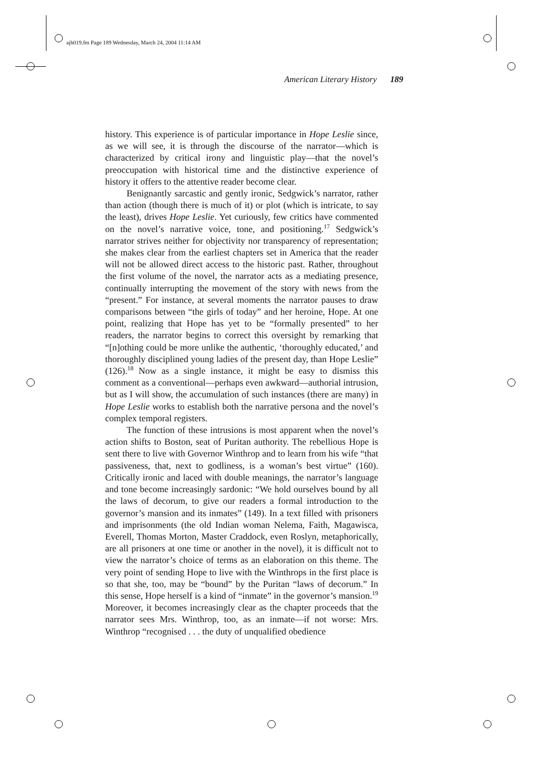ajh019.fm Page 189 Wednesday, March 24, 2004 11:14 AM
American Literary History 189
history. This experience is of particular importance in Hope Leslie since, as we will see, it is through the discourse of the narrator—which is characterized by critical irony and linguistic play—that the novel’s preoccupation with historical time and the distinctive experience of history it offers to the attentive reader become clear.
Benignantly sarcastic and gently ironic, Sedgwick’s narrator, rather than action (though there is much of it) or plot (which is intricate, to say the least), drives Hope Leslie. Yet curiously, few critics have commented on the novel’s narrative voice, tone, and positioning.<sup>17</sup> Sedgwick’s narrator strives neither for objectivity nor transparency of representation; she makes clear from the earliest chapters set in America that the reader will not be allowed direct access to the historic past. Rather, throughout the first volume of the novel, the narrator acts as a mediating presence, continually interrupting the movement of the story with news from the “present.” For instance, at several moments the narrator pauses to draw comparisons between “the girls of today” and her heroine, Hope. At one point, realizing that Hope has yet to be “formally presented” to her readers, the narrator begins to correct this oversight by remarking that “[n]othing could be more unlike the authentic, ‘thoroughly educated,’ and thoroughly disciplined young ladies of the present day, than Hope Leslie” (126).<sup>18</sup> Now as a single instance, it might be easy to dismiss this comment as a conventional—perhaps even awkward—authorial intrusion, but as I will show, the accumulation of such instances (there are many) in Hope Leslie works to establish both the narrative persona and the novel’s complex temporal registers.
The function of these intrusions is most apparent when the novel’s action shifts to Boston, seat of Puritan authority. The rebellious Hope is sent there to live with Governor Winthrop and to learn from his wife “that passiveness, that, next to godliness, is a woman’s best virtue” (160). Critically ironic and laced with double meanings, the narrator’s language and tone become increasingly sardonic: “We hold ourselves bound by all the laws of decorum, to give our readers a formal introduction to the governor’s mansion and its inmates” (149). In a text filled with prisoners and imprisonments (the old Indian woman Nelema, Faith, Magawisca, Everell, Thomas Morton, Master Craddock, even Roslyn, metaphorically, are all prisoners at one time or another in the novel), it is difficult not to view the narrator’s choice of terms as an elaboration on this theme. The very point of sending Hope to live with the Winthrops in the first place is so that she, too, may be “bound” by the Puritan “laws of decorum.” In this sense, Hope herself is a kind of “inmate” in the governor’s mansion.<sup>19</sup> Moreover, it becomes increasingly clear as the chapter proceeds that the narrator sees Mrs. Winthrop, too, as an inmate—if not worse: Mrs. Winthrop “recognised . . . the duty of unqualified obedience